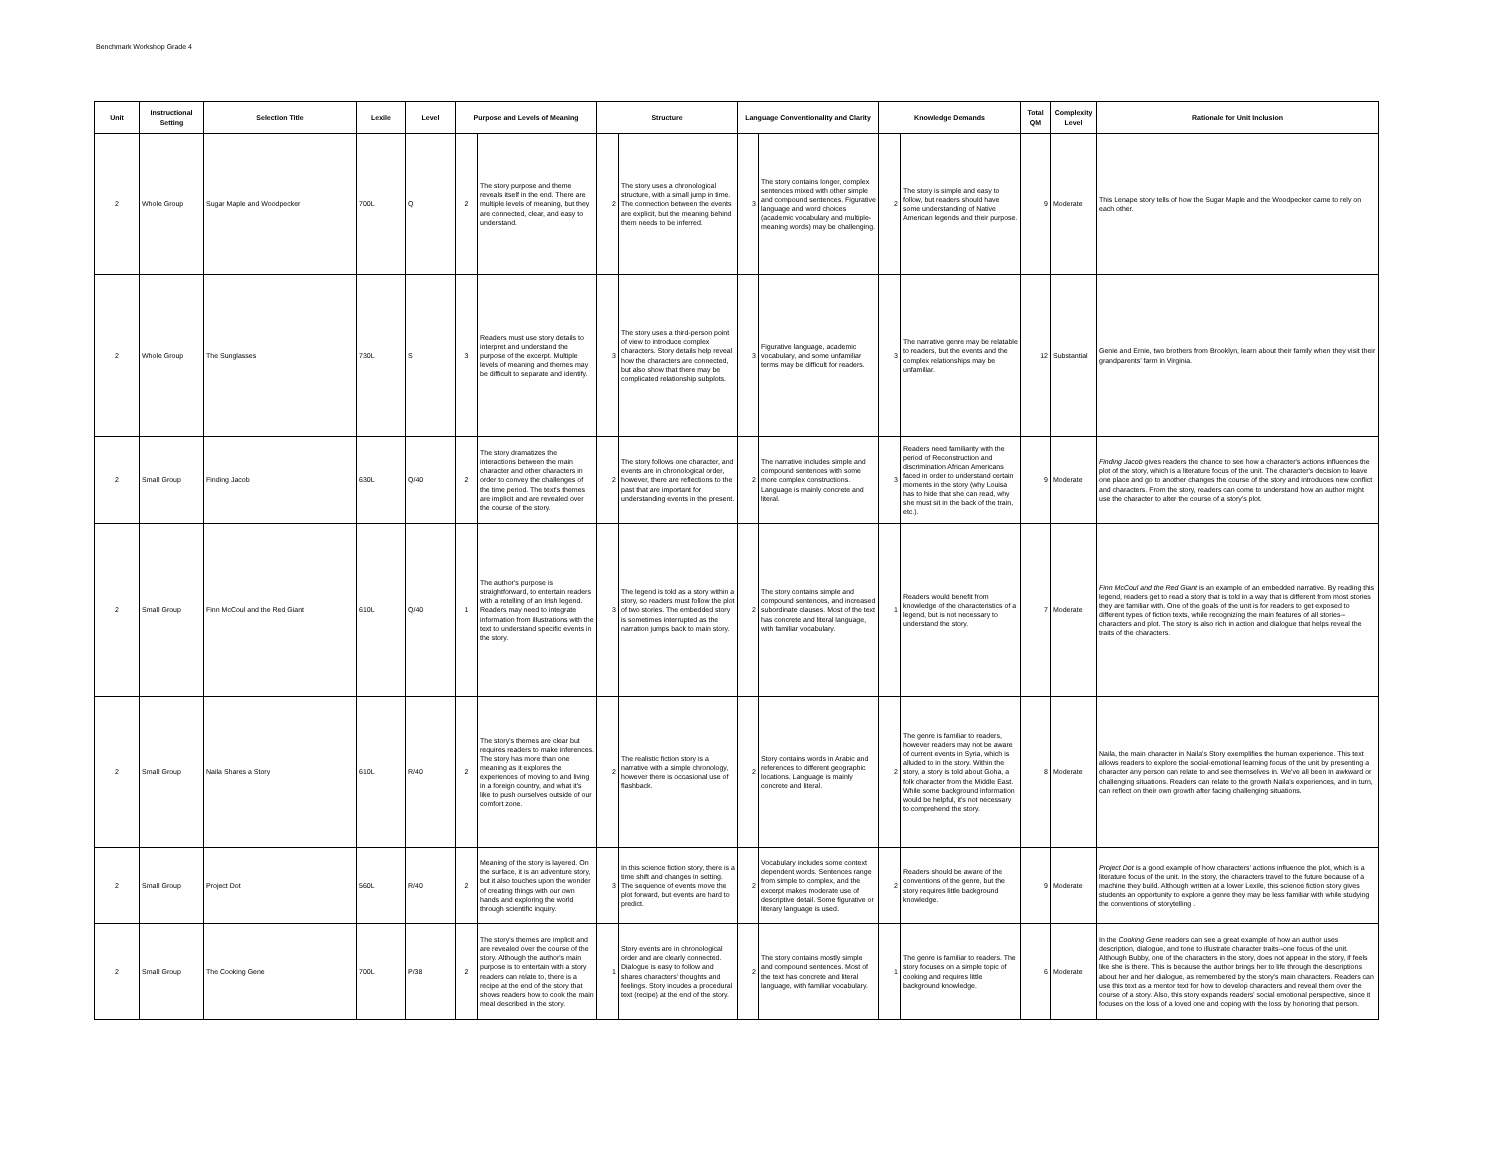Benchmark Workshop Grade 4
| Unit | Instructional Setting | Selection Title | Lexile | Level | Purpose and Levels of Meaning | | Structure | | Language Conventionality and Clarity | | Knowledge Demands | | Total QM | Complexity Level | Rationale for Unit Inclusion |
| --- | --- | --- | --- | --- | --- | --- | --- | --- | --- | --- | --- | --- | --- | --- | --- |
| 2 | Whole Group | Sugar Maple and Woodpecker | 700L | Q | 2 | The story purpose and theme reveals itself in the end. There are multiple levels of meaning, but they are connected, clear, and easy to understand. | 2 | The story uses a chronological structure, with a small jump in time. The connection between the events are explicit, but the meaning behind them needs to be inferred. | 3 | The story contains longer, complex sentences mixed with other simple and compound sentences. Figurative language and word choices (academic vocabulary and multiple-meaning words) may be challenging. | 2 | The story is simple and easy to follow, but readers should have some understanding of Native American legends and their purpose. | 9 | Moderate | This Lenape story tells of how the Sugar Maple and the Woodpecker came to rely on each other. |
| 2 | Whole Group | The Sunglasses | 730L | S | 3 | Readers must use story details to interpret and understand the purpose of the excerpt. Multiple levels of meaning and themes may be difficult to separate and identify. | 3 | The story uses a third-person point of view to introduce complex characters. Story details help reveal how the characters are connected, but also show that there may be complicated relationship subplots. | 3 | Figurative language, academic vocabulary, and some unfamiliar terms may be difficult for readers. | 3 | The narrative genre may be relatable to readers, but the events and the complex relationships may be unfamiliar. | 12 | Substantial | Genie and Ernie, two brothers from Brooklyn, learn about their family when they visit their grandparents’ farm in Virginia. |
| 2 | Small Group | Finding Jacob | 630L | Q/40 | 2 | The story dramatizes the interactions between the main character and other characters in order to convey the challenges of the time period. The text's themes are implicit and are revealed over the course of the story. | 2 | The story follows one character, and events are in chronological order, however, there are reflections to the past that are important for understanding events in the present. | 2 | The narrative includes simple and compound sentences with some more complex constructions. Language is mainly concrete and literal. | 3 | Readers need familiarity with the period of Reconstruction and discrimination African Americans faced in order to understand certain moments in the story (why Louisa has to hide that she can read, why she must sit in the back of the train, etc.). | 9 | Moderate | Finding Jacob gives readers the chance to see how a character's actions influences the plot of the story, which is a literature focus of the unit. The character's decision to leave one place and go to another changes the course of the story and introduces new conflict and characters. From the story, readers can come to understand how an author might use the character to alter the course of a story's plot. |
| 2 | Small Group | Finn McCoul and the Red Giant | 610L | Q/40 | 1 | The author's purpose is straightforward, to entertain readers with a retelling of an Irish legend. Readers may need to integrate information from illustrations with the text to understand specific events in the story. | 3 | The legend is told as a story within a story, so readers must follow the plot of two stories. The embedded story is sometimes interrupted as the narration jumps back to main story. | 2 | The story contains simple and compound sentences, and increased subordinate clauses. Most of the text has concrete and literal language, with familiar vocabulary. | 1 | Readers would benefit from knowledge of the characteristics of a legend, but is not necessary to understand the story. | 7 | Moderate | Finn McCoul and the Red Giant is an example of an embedded narrative. By reading this legend, readers get to read a story that is told in a way that is different from most stories they are familiar with. One of the goals of the unit is for readers to get exposed to different types of fiction texts, while recognizing the main features of all stories--characters and plot. The story is also rich in action and dialogue that helps reveal the traits of the characters. |
| 2 | Small Group | Naila Shares a Story | 610L | R/40 | 2 | The story's themes are clear but requires readers to make inferences. The story has more than one meaning as it explores the experiences of moving to and living in a foreign country, and what it's like to push ourselves outside of our comfort zone. | 2 | The realistic fiction story is a narrative with a simple chronology, however there is occasional use of flashback. | 2 | Story contains words in Arabic and references to different geographic locations. Language is mainly concrete and literal. | 2 | The genre is familiar to readers, however readers may not be aware of current events in Syria, which is alluded to in the story. Within the story, a story is told about Goha, a folk character from the Middle East. While some background information would be helpful, it's not necessary to comprehend the story. | 8 | Moderate | Naila, the main character in Naila's Story exemplifies the human experience. This text allows readers to explore the social-emotional learning focus of the unit by presenting a character any person can relate to and see themselves in. We've all been in awkward or challenging situations. Readers can relate to the growth Naila's experiences, and in turn, can reflect on their own growth after facing challenging situations. |
| 2 | Small Group | Project Dot | 560L | R/40 | 2 | Meaning of the story is layered. On the surface, it is an adventure story, but it also touches upon the wonder of creating things with our own hands and exploring the world through scientific inquiry. | 3 | In this science fiction story, there is a time shift and changes in setting. The sequence of events move the plot forward, but events are hard to predict. | 2 | Vocabulary includes some context dependent words. Sentences range from simple to complex, and the excerpt makes moderate use of descriptive detail. Some figurative or literary language is used. | 2 | Readers should be aware of the conventions of the genre, but the story requires little background knowledge. | 9 | Moderate | Project Dot is a good example of how characters' actions influence the plot, which is a literature focus of the unit. In the story, the characters travel to the future because of a machine they build. Although written at a lower Lexile, this science fiction story gives students an opportunity to explore a genre they may be less familiar with while studying the conventions of storytelling . |
| 2 | Small Group | The Cooking Gene | 700L | P/38 | 2 | The story's themes are implicit and are revealed over the course of the story. Although the author's main purpose is to entertain with a story readers can relate to, there is a recipe at the end of the story that shows readers how to cook the main meal described in the story. | 1 | Story events are in chronological order and are clearly connected. Dialogue is easy to follow and shares characters’ thoughts and feelings. Story incudes a procedural text (recipe) at the end of the story. | 2 | The story contains mostly simple and compound sentences. Most of the text has concrete and literal language, with familiar vocabulary. | 1 | The genre is familiar to readers. The story focuses on a simple topic of cooking and requires little background knowledge. | 6 | Moderate | In the Cooking Gene readers can see a great example of how an author uses description, dialogue, and tone to illustrate character traits--one focus of the unit. Although Bubby, one of the characters in the story, does not appear in the story, if feels like she is there. This is because the author brings her to life through the descriptions about her and her dialogue, as remembered by the story's main characters. Readers can use this text as a mentor text for how to develop characters and reveal them over the course of a story. Also, this story expands readers' social emotional perspective, since it focuses on the loss of a loved one and coping with the loss by honoring that person. |